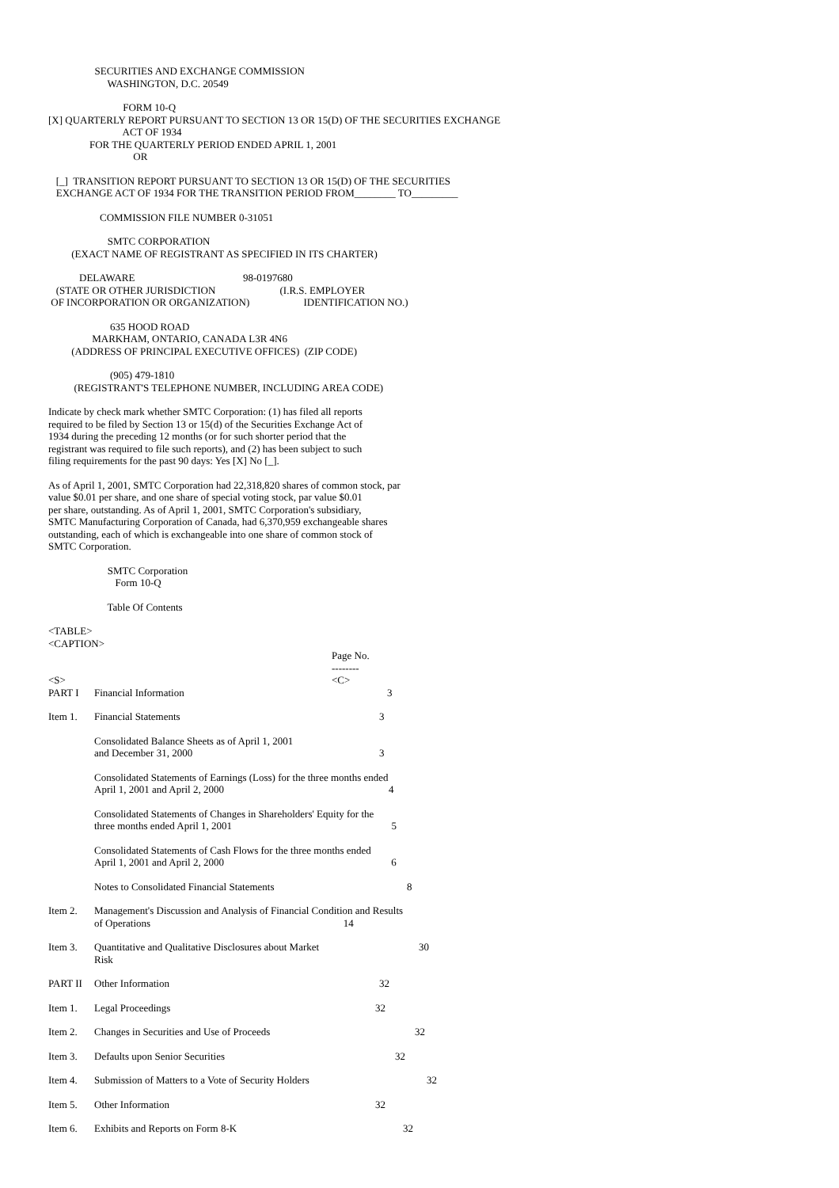SECURITIES AND EXCHANGE COMMISSION
WASHINGTON, D.C. 20549
FORM 10-Q
[X] QUARTERLY REPORT PURSUANT TO SECTION 13 OR 15(D) OF THE SECURITIES EXCHANGE
ACT OF 1934
FOR THE QUARTERLY PERIOD ENDED APRIL 1, 2001
OR
[_] TRANSITION REPORT PURSUANT TO SECTION 13 OR 15(D) OF THE SECURITIES
EXCHANGE ACT OF 1934 FOR THE TRANSITION PERIOD FROM________ TO_________
COMMISSION FILE NUMBER 0-31051
SMTC CORPORATION
(EXACT NAME OF REGISTRANT AS SPECIFIED IN ITS CHARTER)
DELAWARE 98-0197680
(STATE OR OTHER JURISDICTION (I.R.S. EMPLOYER
OF INCORPORATION OR ORGANIZATION) IDENTIFICATION NO.)
635 HOOD ROAD
MARKHAM, ONTARIO, CANADA L3R 4N6
(ADDRESS OF PRINCIPAL EXECUTIVE OFFICES) (ZIP CODE)
(905) 479-1810
(REGISTRANT'S TELEPHONE NUMBER, INCLUDING AREA CODE)
Indicate by check mark whether SMTC Corporation: (1) has filed all reports
required to be filed by Section 13 or 15(d) of the Securities Exchange Act of
1934 during the preceding 12 months (or for such shorter period that the
registrant was required to file such reports), and (2) has been subject to such
filing requirements for the past 90 days: Yes [X] No [_].
As of April 1, 2001, SMTC Corporation had 22,318,820 shares of common stock, par
value $0.01 per share, and one share of special voting stock, par value $0.01
per share, outstanding. As of April 1, 2001, SMTC Corporation's subsidiary,
SMTC Manufacturing Corporation of Canada, had 6,370,959 exchangeable shares
outstanding, each of which is exchangeable into one share of common stock of
SMTC Corporation.
SMTC Corporation
Form 10-Q
Table Of Contents
<TABLE>
<CAPTION>
| | | Page No. -------- |
| <S> | | <C> |
| PART I | Financial Information | 3 |
| Item 1. | Financial Statements | 3 |
| | Consolidated Balance Sheets as of April 1, 2001 and December 31, 2000 | 3 |
| | Consolidated Statements of Earnings (Loss) for the three months ended April 1, 2001 and April 2, 2000 4 | |
| | Consolidated Statements of Changes in Shareholders' Equity for the three months ended April 1, 2001 5 | |
| | Consolidated Statements of Cash Flows for the three months ended April 1, 2001 and April 2, 2000 6 | |
| | Notes to Consolidated Financial Statements | 8 |
| Item 2. | Management's Discussion and Analysis of Financial Condition and Results of Operations 14 | |
| Item 3. | Quantitative and Qualitative Disclosures about Market Risk | 30 |
| PART II | Other Information | 32 |
| Item 1. | Legal Proceedings | 32 |
| Item 2. | Changes in Securities and Use of Proceeds | 32 |
| Item 3. | Defaults upon Senior Securities | 32 |
| Item 4. | Submission of Matters to a Vote of Security Holders | 32 |
| Item 5. | Other Information | 32 |
| Item 6. | Exhibits and Reports on Form 8-K | 32 |